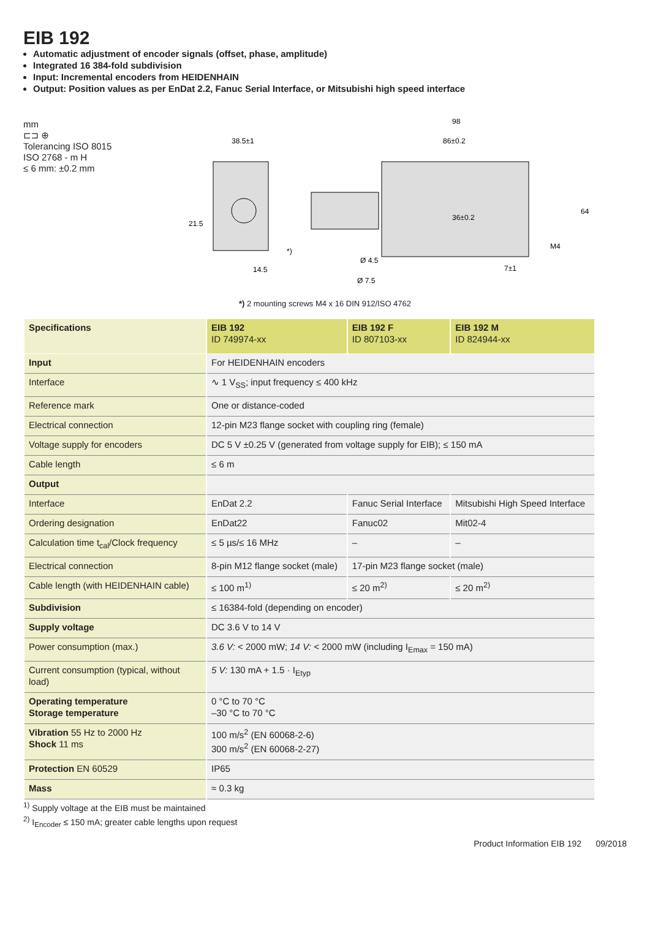EIB 192
Automatic adjustment of encoder signals (offset, phase, amplitude)
Integrated 16 384-fold subdivision
Input: Incremental encoders from HEIDENHAIN
Output: Position values as per EnDat 2.2, Fanuc Serial Interface, or Mitsubishi high speed interface
mm
⊏⊐ ⊕
Tolerancing ISO 8015
ISO 2768 - m H
≤ 6 mm: ±0.2 mm
38.5±1
98
86±0.2
21.5
14.5
*)
Ø 4.5
Ø 7.5
7±1
M4
36±0.2
64
*) 2 mounting screws M4 x 16 DIN 912/ISO 4762
| Specifications | EIB 192 ID 749974-xx | EIB 192 F ID 807103-xx | EIB 192 M ID 824944-xx |
| --- | --- | --- | --- |
| Input | For HEIDENHAIN encoders | | |
| Interface | ∿ 1 V<sub>SS</sub>; input frequency ≤ 400 kHz | | |
| Reference mark | One or distance-coded | | |
| Electrical connection | 12-pin M23 flange socket with coupling ring (female) | | |
| Voltage supply for encoders | DC 5 V ±0.25 V (generated from voltage supply for EIB); ≤ 150 mA | | |
| Cable length | ≤ 6 m | | |
| Output | | | |
| Interface | EnDat 2.2 | Fanuc Serial Interface | Mitsubishi High Speed Interface |
| Ordering designation | EnDat22 | Fanuc02 | Mit02-4 |
| Calculation time t<sub>cal</sub>/Clock frequency | ≤ 5 µs/≤ 16 MHz | – | – |
| Electrical connection | 8-pin M12 flange socket (male) | 17-pin M23 flange socket (male) | |
| Cable length (with HEIDENHAIN cable) | ≤ 100 m<sup>1)</sup> | ≤ 20 m<sup>2)</sup> | ≤ 20 m<sup>2)</sup> |
| Subdivision | ≤ 16384-fold (depending on encoder) | | |
| Supply voltage | DC 3.6 V to 14 V | | |
| Power consumption (max.) | 3.6 V: < 2000 mW; 14 V: < 2000 mW (including I<sub>Emax</sub> = 150 mA) | | |
| Current consumption (typical, without load) | 5 V: 130 mA + 1.5 · I<sub>Etyp</sub> | | |
| Operating temperature Storage temperature | 0 °C to 70 °C –30 °C to 70 °C | | |
| Vibration 55 Hz to 2000 Hz Shock 11 ms | 100 m/s<sup>2</sup> (EN 60068-2-6) 300 m/s<sup>2</sup> (EN 60068-2-27) | | |
| Protection EN 60529 | IP65 | | |
| Mass | ≈ 0.3 kg | | |
<sup>1)</sup> Supply voltage at the EIB must be maintained
<sup>2)</sup> I<sub>Encoder</sub> ≤ 150 mA; greater cable lengths upon request
Product Information EIB 192 09/2018